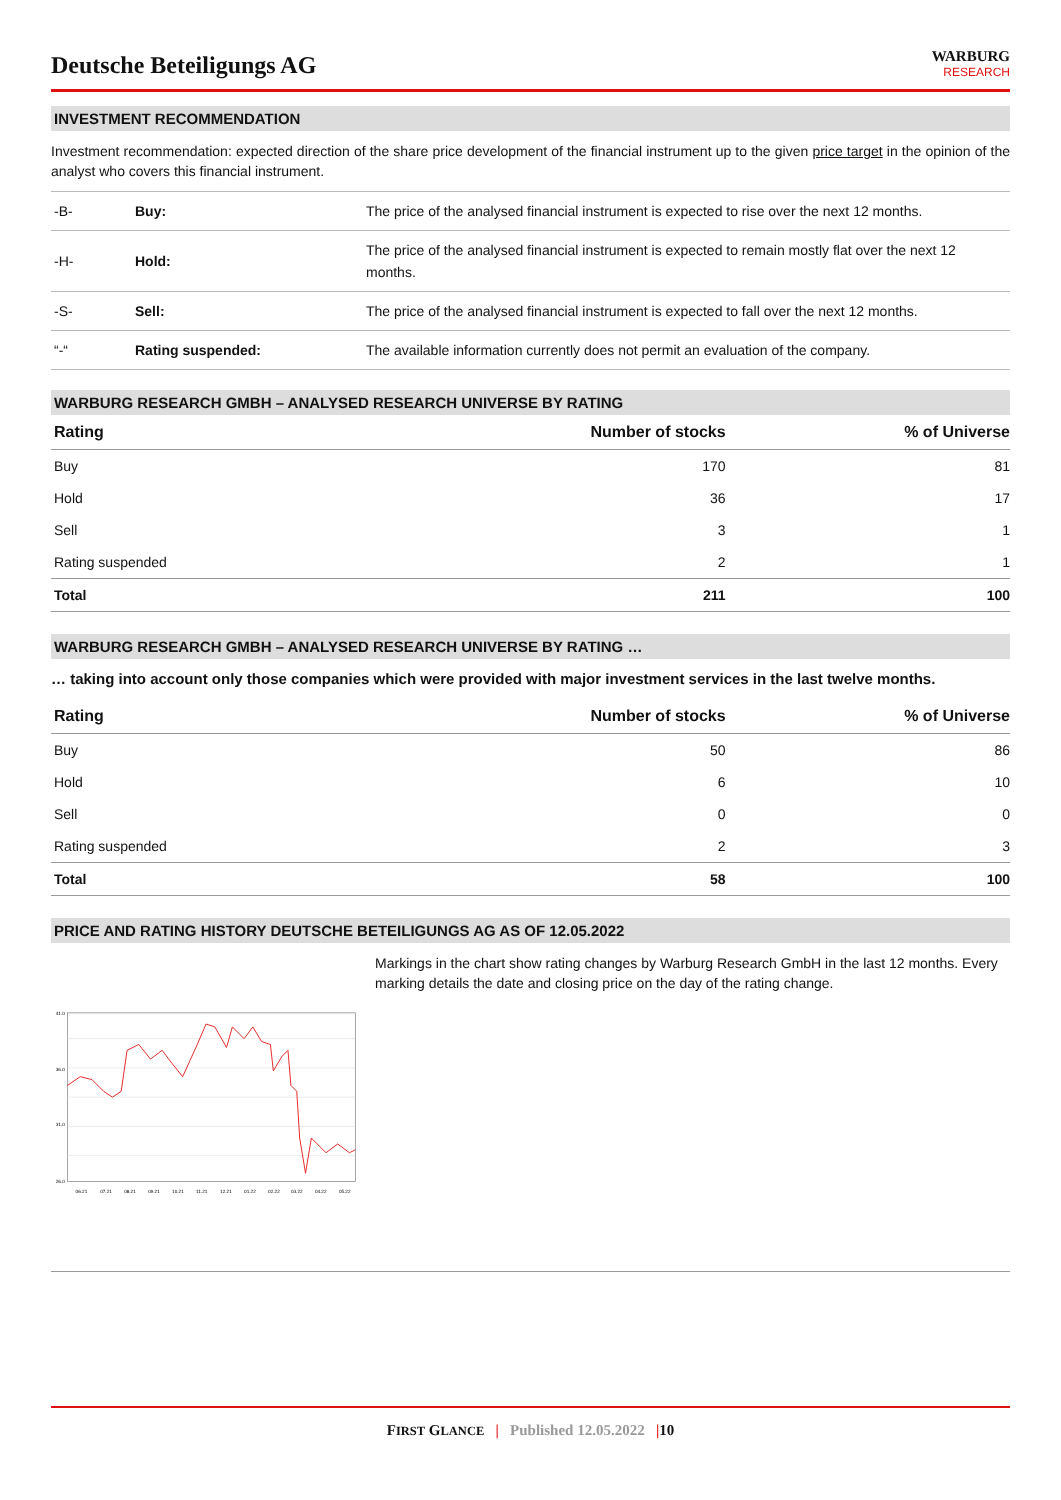Deutsche Beteiligungs AG
WARBURG
RESEARCH
INVESTMENT RECOMMENDATION
Investment recommendation: expected direction of the share price development of the financial instrument up to the given price target in the opinion of the analyst who covers this financial instrument.
| -B- | Buy: | The price of the analysed financial instrument is expected to rise over the next 12 months. |
| -H- | Hold: | The price of the analysed financial instrument is expected to remain mostly flat over the next 12 months. |
| -S- | Sell: | The price of the analysed financial instrument is expected to fall over the next 12 months. |
| “-“ | Rating suspended: | The available information currently does not permit an evaluation of the company. |
WARBURG RESEARCH GMBH – ANALYSED RESEARCH UNIVERSE BY RATING
| Rating | Number of stocks | % of Universe |
| --- | --- | --- |
| Buy | 170 | 81 |
| Hold | 36 | 17 |
| Sell | 3 | 1 |
| Rating suspended | 2 | 1 |
| Total | 211 | 100 |
WARBURG RESEARCH GMBH – ANALYSED RESEARCH UNIVERSE BY RATING …
… taking into account only those companies which were provided with major investment services in the last twelve months.
| Rating | Number of stocks | % of Universe |
| --- | --- | --- |
| Buy | 50 | 86 |
| Hold | 6 | 10 |
| Sell | 0 | 0 |
| Rating suspended | 2 | 3 |
| Total | 58 | 100 |
PRICE AND RATING HISTORY DEUTSCHE BETEILIGUNGS AG AS OF 12.05.2022
41.0
36.0
31.0
26.0
06.21
07.21
08.21
09.21
10.21
11.21
12.21
01.22
02.22
03.22
04.22
05.22
Markings in the chart show rating changes by Warburg Research GmbH in the last 12 months. Every marking details the date and closing price on the day of the rating change.
FIRST GLANCE | Published 12.05.2022 |10